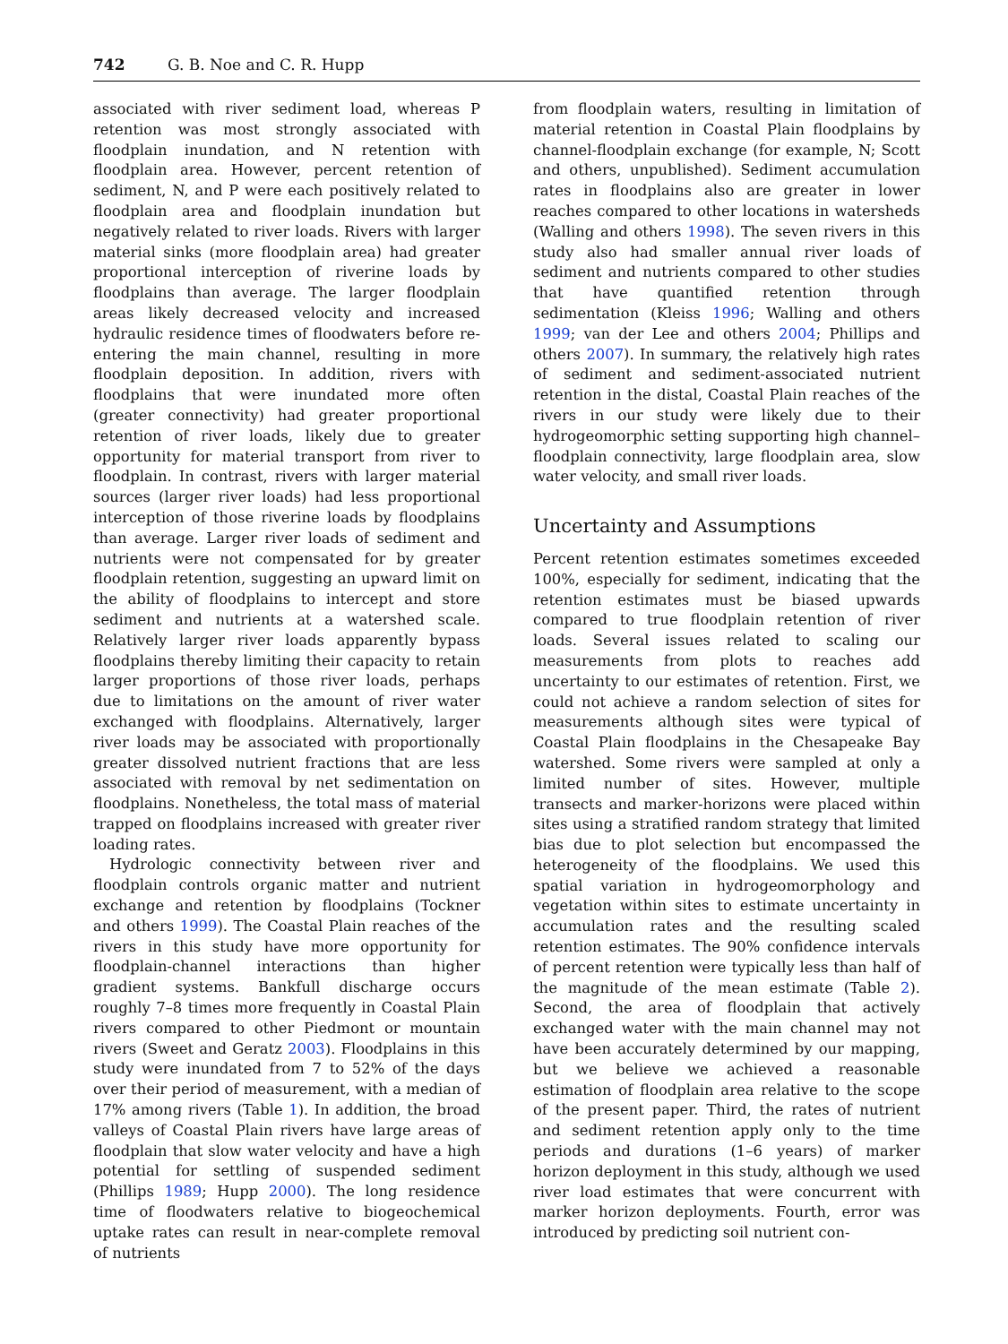742 G. B. Noe and C. R. Hupp
associated with river sediment load, whereas P retention was most strongly associated with floodplain inundation, and N retention with floodplain area. However, percent retention of sediment, N, and P were each positively related to floodplain area and floodplain inundation but negatively related to river loads. Rivers with larger material sinks (more floodplain area) had greater proportional interception of riverine loads by floodplains than average. The larger floodplain areas likely decreased velocity and increased hydraulic residence times of floodwaters before re-entering the main channel, resulting in more floodplain deposition. In addition, rivers with floodplains that were inundated more often (greater connectivity) had greater proportional retention of river loads, likely due to greater opportunity for material transport from river to floodplain. In contrast, rivers with larger material sources (larger river loads) had less proportional interception of those riverine loads by floodplains than average. Larger river loads of sediment and nutrients were not compensated for by greater floodplain retention, suggesting an upward limit on the ability of floodplains to intercept and store sediment and nutrients at a watershed scale. Relatively larger river loads apparently bypass floodplains thereby limiting their capacity to retain larger proportions of those river loads, perhaps due to limitations on the amount of river water exchanged with floodplains. Alternatively, larger river loads may be associated with proportionally greater dissolved nutrient fractions that are less associated with removal by net sedimentation on floodplains. Nonetheless, the total mass of material trapped on floodplains increased with greater river loading rates.
Hydrologic connectivity between river and floodplain controls organic matter and nutrient exchange and retention by floodplains (Tockner and others 1999). The Coastal Plain reaches of the rivers in this study have more opportunity for floodplain-channel interactions than higher gradient systems. Bankfull discharge occurs roughly 7–8 times more frequently in Coastal Plain rivers compared to other Piedmont or mountain rivers (Sweet and Geratz 2003). Floodplains in this study were inundated from 7 to 52% of the days over their period of measurement, with a median of 17% among rivers (Table 1). In addition, the broad valleys of Coastal Plain rivers have large areas of floodplain that slow water velocity and have a high potential for settling of suspended sediment (Phillips 1989; Hupp 2000). The long residence time of floodwaters relative to biogeochemical uptake rates can result in near-complete removal of nutrients
from floodplain waters, resulting in limitation of material retention in Coastal Plain floodplains by channel-floodplain exchange (for example, N; Scott and others, unpublished). Sediment accumulation rates in floodplains also are greater in lower reaches compared to other locations in watersheds (Walling and others 1998). The seven rivers in this study also had smaller annual river loads of sediment and nutrients compared to other studies that have quantified retention through sedimentation (Kleiss 1996; Walling and others 1999; van der Lee and others 2004; Phillips and others 2007). In summary, the relatively high rates of sediment and sediment-associated nutrient retention in the distal, Coastal Plain reaches of the rivers in our study were likely due to their hydrogeomorphic setting supporting high channel–floodplain connectivity, large floodplain area, slow water velocity, and small river loads.
Uncertainty and Assumptions
Percent retention estimates sometimes exceeded 100%, especially for sediment, indicating that the retention estimates must be biased upwards compared to true floodplain retention of river loads. Several issues related to scaling our measurements from plots to reaches add uncertainty to our estimates of retention. First, we could not achieve a random selection of sites for measurements although sites were typical of Coastal Plain floodplains in the Chesapeake Bay watershed. Some rivers were sampled at only a limited number of sites. However, multiple transects and marker-horizons were placed within sites using a stratified random strategy that limited bias due to plot selection but encompassed the heterogeneity of the floodplains. We used this spatial variation in hydrogeomorphology and vegetation within sites to estimate uncertainty in accumulation rates and the resulting scaled retention estimates. The 90% confidence intervals of percent retention were typically less than half of the magnitude of the mean estimate (Table 2). Second, the area of floodplain that actively exchanged water with the main channel may not have been accurately determined by our mapping, but we believe we achieved a reasonable estimation of floodplain area relative to the scope of the present paper. Third, the rates of nutrient and sediment retention apply only to the time periods and durations (1–6 years) of marker horizon deployment in this study, although we used river load estimates that were concurrent with marker horizon deployments. Fourth, error was introduced by predicting soil nutrient con-